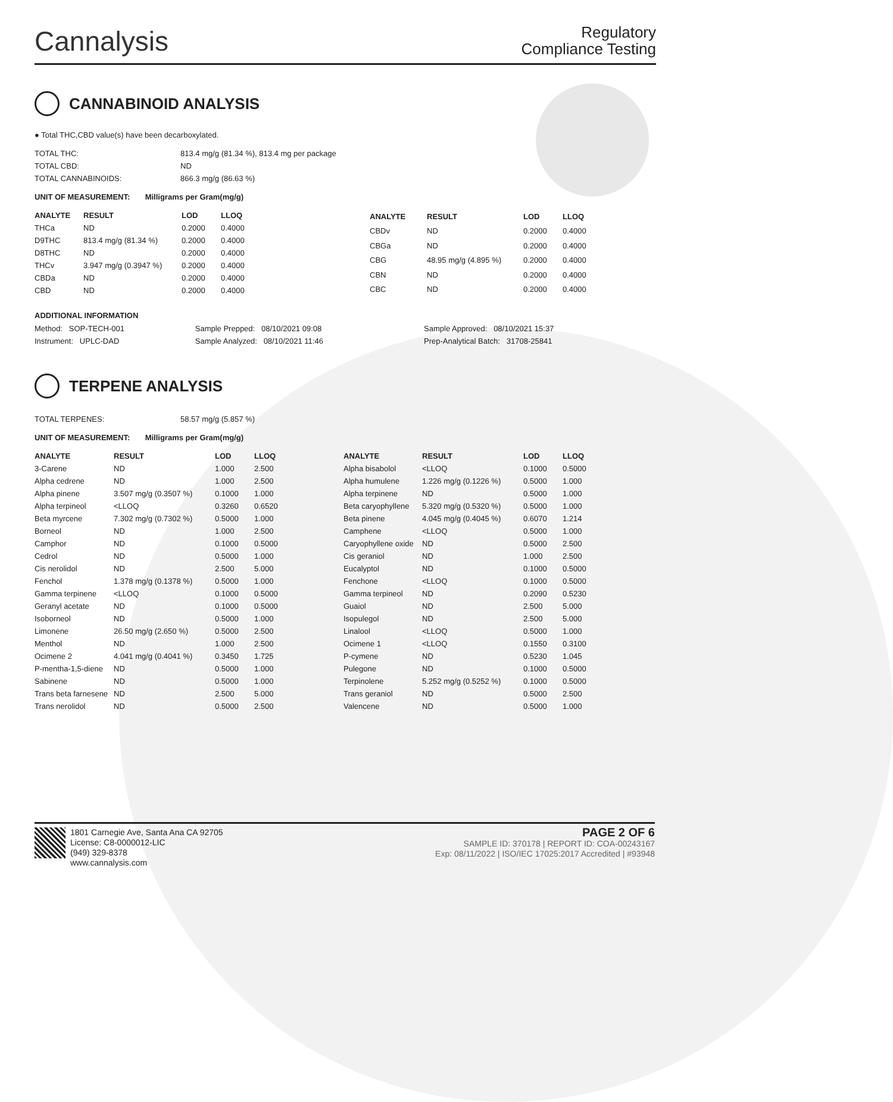Cannalysis
Regulatory
Compliance Testing
CANNABINOID ANALYSIS
● Total THC,CBD value(s) have been decarboxylated.
| TOTAL THC: | 813.4 mg/g (81.34 %), 813.4 mg per package |
| TOTAL CBD: | ND |
| TOTAL CANNABINOIDS: | 866.3 mg/g (86.63 %) |
UNIT OF MEASUREMENT: Milligrams per Gram(mg/g)
| ANALYTE | RESULT | LOD | LLOQ |
| --- | --- | --- | --- |
| THCa | ND | 0.2000 | 0.4000 |
| D9THC | 813.4 mg/g (81.34 %) | 0.2000 | 0.4000 |
| D8THC | ND | 0.2000 | 0.4000 |
| THCv | 3.947 mg/g (0.3947 %) | 0.2000 | 0.4000 |
| CBDa | ND | 0.2000 | 0.4000 |
| CBD | ND | 0.2000 | 0.4000 |
| ANALYTE | RESULT | LOD | LLOQ |
| --- | --- | --- | --- |
| CBDv | ND | 0.2000 | 0.4000 |
| CBGa | ND | 0.2000 | 0.4000 |
| CBG | 48.95 mg/g (4.895 %) | 0.2000 | 0.4000 |
| CBN | ND | 0.2000 | 0.4000 |
| CBC | ND | 0.2000 | 0.4000 |
ADDITIONAL INFORMATION
| Method: SOP-TECH-001 | Sample Prepped: 08/10/2021 09:08 | Sample Approved: 08/10/2021 15:37 |
| Instrument: UPLC-DAD | Sample Analyzed: 08/10/2021 11:46 | Prep-Analytical Batch: 31708-25841 |
TERPENE ANALYSIS
| TOTAL TERPENES: | 58.57 mg/g (5.857 %) |
UNIT OF MEASUREMENT: Milligrams per Gram(mg/g)
| ANALYTE | RESULT | LOD | LLOQ |
| --- | --- | --- | --- |
| 3-Carene | ND | 1.000 | 2.500 |
| Alpha cedrene | ND | 1.000 | 2.500 |
| Alpha pinene | 3.507 mg/g (0.3507 %) | 0.1000 | 1.000 |
| Alpha terpineol | <LLOQ | 0.3260 | 0.6520 |
| Beta myrcene | 7.302 mg/g (0.7302 %) | 0.5000 | 1.000 |
| Borneol | ND | 1.000 | 2.500 |
| Camphor | ND | 0.1000 | 0.5000 |
| Cedrol | ND | 0.5000 | 1.000 |
| Cis nerolidol | ND | 2.500 | 5.000 |
| Fenchol | 1.378 mg/g (0.1378 %) | 0.5000 | 1.000 |
| Gamma terpinene | <LLOQ | 0.1000 | 0.5000 |
| Geranyl acetate | ND | 0.1000 | 0.5000 |
| Isoborneol | ND | 0.5000 | 1.000 |
| Limonene | 26.50 mg/g (2.650 %) | 0.5000 | 2.500 |
| Menthol | ND | 1.000 | 2.500 |
| Ocimene 2 | 4.041 mg/g (0.4041 %) | 0.3450 | 1.725 |
| P-mentha-1,5-diene | ND | 0.5000 | 1.000 |
| Sabinene | ND | 0.5000 | 1.000 |
| Trans beta farnesene | ND | 2.500 | 5.000 |
| Trans nerolidol | ND | 0.5000 | 2.500 |
| ANALYTE | RESULT | LOD | LLOQ |
| --- | --- | --- | --- |
| Alpha bisabolol | <LLOQ | 0.1000 | 0.5000 |
| Alpha humulene | 1.226 mg/g (0.1226 %) | 0.5000 | 1.000 |
| Alpha terpinene | ND | 0.5000 | 1.000 |
| Beta caryophyllene | 5.320 mg/g (0.5320 %) | 0.5000 | 1.000 |
| Beta pinene | 4.045 mg/g (0.4045 %) | 0.6070 | 1.214 |
| Camphene | <LLOQ | 0.5000 | 1.000 |
| Caryophyllene oxide | ND | 0.5000 | 2.500 |
| Cis geraniol | ND | 1.000 | 2.500 |
| Eucalyptol | ND | 0.1000 | 0.5000 |
| Fenchone | <LLOQ | 0.1000 | 0.5000 |
| Gamma terpineol | ND | 0.2090 | 0.5230 |
| Guaiol | ND | 2.500 | 5.000 |
| Isopulegol | ND | 2.500 | 5.000 |
| Linalool | <LLOQ | 0.5000 | 1.000 |
| Ocimene 1 | <LLOQ | 0.1550 | 0.3100 |
| P-cymene | ND | 0.5230 | 1.045 |
| Pulegone | ND | 0.1000 | 0.5000 |
| Terpinolene | 5.252 mg/g (0.5252 %) | 0.1000 | 0.5000 |
| Trans geraniol | ND | 0.5000 | 2.500 |
| Valencene | ND | 0.5000 | 1.000 |
1801 Carnegie Ave, Santa Ana CA 92705
License: C8-0000012-LIC
(949) 329-8378
www.cannalysis.com
PAGE 2 OF 6
SAMPLE ID: 370178 | REPORT ID: COA-00243167
Exp: 08/11/2022 | ISO/IEC 17025:2017 Accredited | #93948